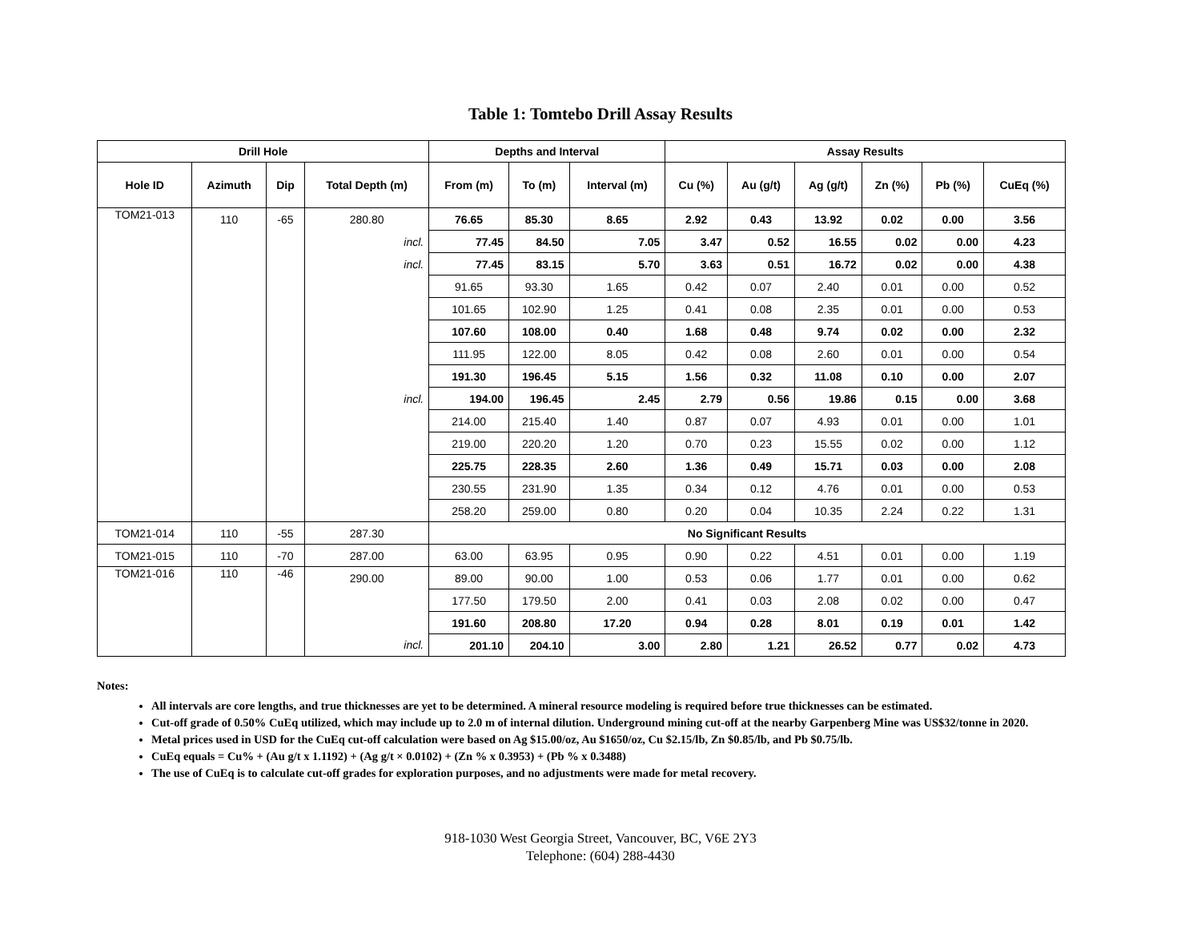Table 1: Tomtebo Drill Assay Results
| Drill Hole | | | | Depths and Interval | | | Assay Results | | | | | |
| --- | --- | --- | --- | --- | --- | --- | --- | --- | --- | --- | --- | --- |
| Hole ID | Azimuth | Dip | Total Depth (m) | From (m) | To (m) | Interval (m) | Cu (%) | Au (g/t) | Ag (g/t) | Zn (%) | Pb (%) | CuEq (%) |
| TOM21-013 | 110 | -65 | 280.80 | 76.65 | 85.30 | 8.65 | 2.92 | 0.43 | 13.92 | 0.02 | 0.00 | 3.56 |
| | | | incl. | 77.45 | 84.50 | 7.05 | 3.47 | 0.52 | 16.55 | 0.02 | 0.00 | 4.23 |
| | | | incl. | 77.45 | 83.15 | 5.70 | 3.63 | 0.51 | 16.72 | 0.02 | 0.00 | 4.38 |
| | | | | 91.65 | 93.30 | 1.65 | 0.42 | 0.07 | 2.40 | 0.01 | 0.00 | 0.52 |
| | | | | 101.65 | 102.90 | 1.25 | 0.41 | 0.08 | 2.35 | 0.01 | 0.00 | 0.53 |
| | | | | 107.60 | 108.00 | 0.40 | 1.68 | 0.48 | 9.74 | 0.02 | 0.00 | 2.32 |
| | | | | 111.95 | 122.00 | 8.05 | 0.42 | 0.08 | 2.60 | 0.01 | 0.00 | 0.54 |
| | | | | 191.30 | 196.45 | 5.15 | 1.56 | 0.32 | 11.08 | 0.10 | 0.00 | 2.07 |
| | | | incl. | 194.00 | 196.45 | 2.45 | 2.79 | 0.56 | 19.86 | 0.15 | 0.00 | 3.68 |
| | | | | 214.00 | 215.40 | 1.40 | 0.87 | 0.07 | 4.93 | 0.01 | 0.00 | 1.01 |
| | | | | 219.00 | 220.20 | 1.20 | 0.70 | 0.23 | 15.55 | 0.02 | 0.00 | 1.12 |
| | | | | 225.75 | 228.35 | 2.60 | 1.36 | 0.49 | 15.71 | 0.03 | 0.00 | 2.08 |
| | | | | 230.55 | 231.90 | 1.35 | 0.34 | 0.12 | 4.76 | 0.01 | 0.00 | 0.53 |
| | | | | 258.20 | 259.00 | 0.80 | 0.20 | 0.04 | 10.35 | 2.24 | 0.22 | 1.31 |
| TOM21-014 | 110 | -55 | 287.30 | No Significant Results | | | | | | | | |
| TOM21-015 | 110 | -70 | 287.00 | 63.00 | 63.95 | 0.95 | 0.90 | 0.22 | 4.51 | 0.01 | 0.00 | 1.19 |
| TOM21-016 | 110 | -46 | 290.00 | 89.00 | 90.00 | 1.00 | 0.53 | 0.06 | 1.77 | 0.01 | 0.00 | 0.62 |
| | | | | 177.50 | 179.50 | 2.00 | 0.41 | 0.03 | 2.08 | 0.02 | 0.00 | 0.47 |
| | | | | 191.60 | 208.80 | 17.20 | 0.94 | 0.28 | 8.01 | 0.19 | 0.01 | 1.42 |
| | | | incl. | 201.10 | 204.10 | 3.00 | 2.80 | 1.21 | 26.52 | 0.77 | 0.02 | 4.73 |
Notes:
All intervals are core lengths, and true thicknesses are yet to be determined. A mineral resource modeling is required before true thicknesses can be estimated.
Cut-off grade of 0.50% CuEq utilized, which may include up to 2.0 m of internal dilution. Underground mining cut-off at the nearby Garpenberg Mine was US$32/tonne in 2020.
Metal prices used in USD for the CuEq cut-off calculation were based on Ag $15.00/oz, Au $1650/oz, Cu $2.15/lb, Zn $0.85/lb, and Pb $0.75/lb.
CuEq equals = Cu% + (Au g/t x 1.1192) + (Ag g/t × 0.0102) + (Zn % x 0.3953) + (Pb % x 0.3488)
The use of CuEq is to calculate cut-off grades for exploration purposes, and no adjustments were made for metal recovery.
918-1030 West Georgia Street, Vancouver, BC, V6E 2Y3
Telephone: (604) 288-4430